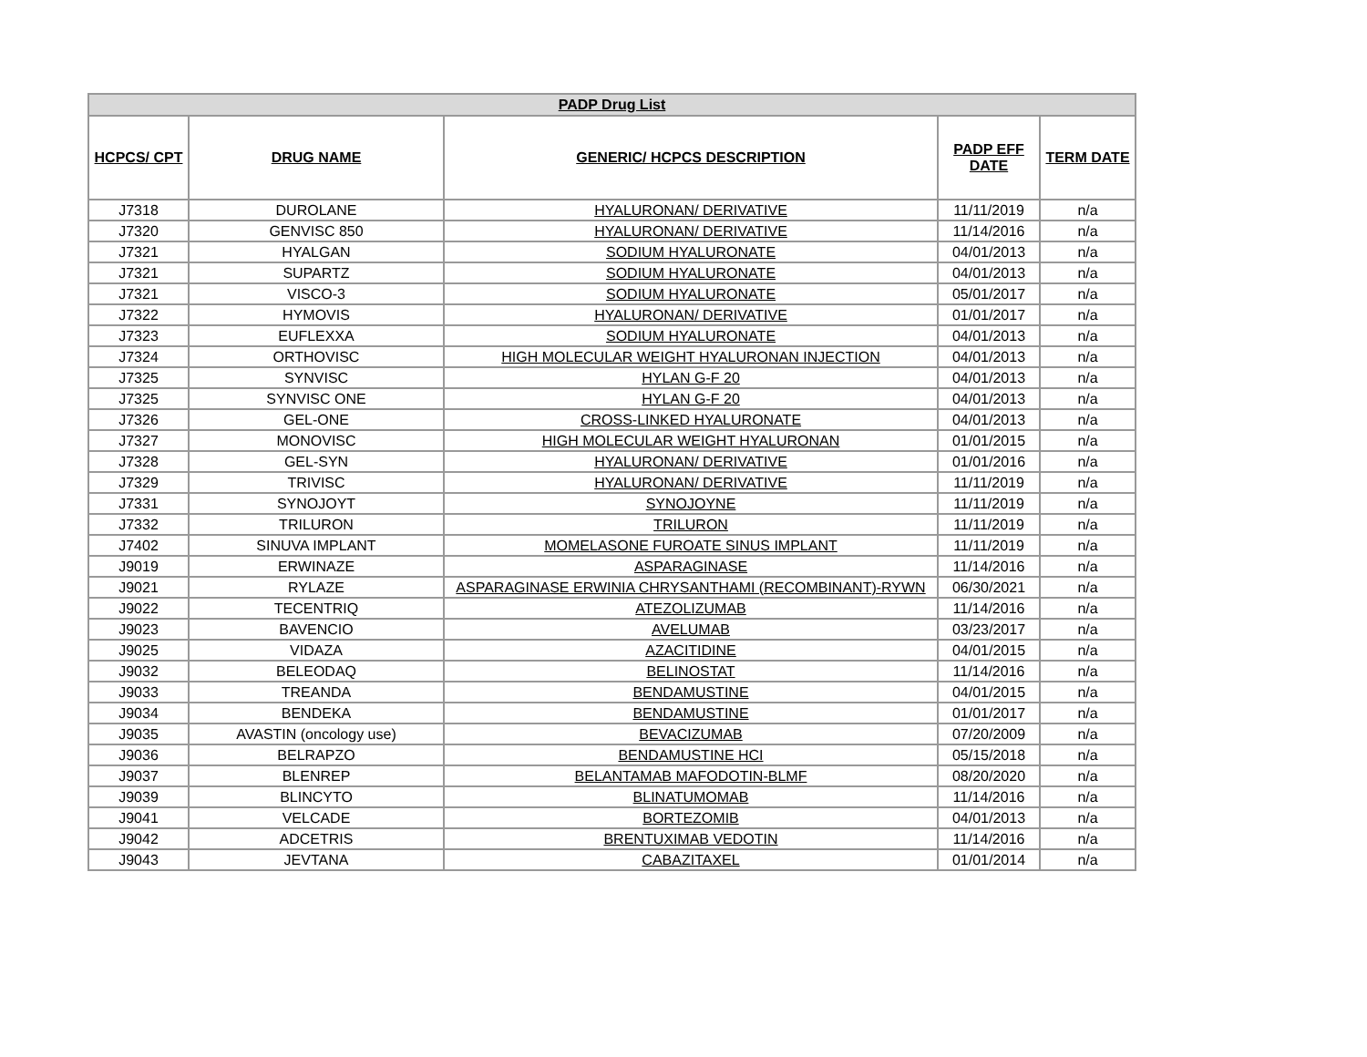| PADP Drug List | | | | |
| --- | --- | --- | --- | --- |
| HCPCS/ CPT | DRUG NAME | GENERIC/ HCPCS DESCRIPTION | PADP EFF DATE | TERM DATE |
| J7318 | DUROLANE | HYALURONAN/ DERIVATIVE | 11/11/2019 | n/a |
| J7320 | GENVISC 850 | HYALURONAN/ DERIVATIVE | 11/14/2016 | n/a |
| J7321 | HYALGAN | SODIUM HYALURONATE | 04/01/2013 | n/a |
| J7321 | SUPARTZ | SODIUM HYALURONATE | 04/01/2013 | n/a |
| J7321 | VISCO-3 | SODIUM HYALURONATE | 05/01/2017 | n/a |
| J7322 | HYMOVIS | HYALURONAN/ DERIVATIVE | 01/01/2017 | n/a |
| J7323 | EUFLEXXA | SODIUM HYALURONATE | 04/01/2013 | n/a |
| J7324 | ORTHOVISC | HIGH MOLECULAR WEIGHT HYALURONAN INJECTION | 04/01/2013 | n/a |
| J7325 | SYNVISC | HYLAN G-F 20 | 04/01/2013 | n/a |
| J7325 | SYNVISC ONE | HYLAN G-F 20 | 04/01/2013 | n/a |
| J7326 | GEL-ONE | CROSS-LINKED HYALURONATE | 04/01/2013 | n/a |
| J7327 | MONOVISC | HIGH MOLECULAR WEIGHT HYALURONAN | 01/01/2015 | n/a |
| J7328 | GEL-SYN | HYALURONAN/ DERIVATIVE | 01/01/2016 | n/a |
| J7329 | TRIVISC | HYALURONAN/ DERIVATIVE | 11/11/2019 | n/a |
| J7331 | SYNOJOYT | SYNOJOYNE | 11/11/2019 | n/a |
| J7332 | TRILURON | TRILURON | 11/11/2019 | n/a |
| J7402 | SINUVA IMPLANT | MOMELASONE FUROATE SINUS IMPLANT | 11/11/2019 | n/a |
| J9019 | ERWINAZE | ASPARAGINASE | 11/14/2016 | n/a |
| J9021 | RYLAZE | ASPARAGINASE ERWINIA CHRYSANTHAMI (RECOMBINANT)-RYWN | 06/30/2021 | n/a |
| J9022 | TECENTRIQ | ATEZOLIZUMAB | 11/14/2016 | n/a |
| J9023 | BAVENCIO | AVELUMAB | 03/23/2017 | n/a |
| J9025 | VIDAZA | AZACITIDINE | 04/01/2015 | n/a |
| J9032 | BELEODAQ | BELINOSTAT | 11/14/2016 | n/a |
| J9033 | TREANDA | BENDAMUSTINE | 04/01/2015 | n/a |
| J9034 | BENDEKA | BENDAMUSTINE | 01/01/2017 | n/a |
| J9035 | AVASTIN (oncology use) | BEVACIZUMAB | 07/20/2009 | n/a |
| J9036 | BELRAPZO | BENDAMUSTINE HCI | 05/15/2018 | n/a |
| J9037 | BLENREP | BELANTAMAB MAFODOTIN-BLMF | 08/20/2020 | n/a |
| J9039 | BLINCYTO | BLINATUMOMAB | 11/14/2016 | n/a |
| J9041 | VELCADE | BORTEZOMIB | 04/01/2013 | n/a |
| J9042 | ADCETRIS | BRENTUXIMAB VEDOTIN | 11/14/2016 | n/a |
| J9043 | JEVTANA | CABAZITAXEL | 01/01/2014 | n/a |